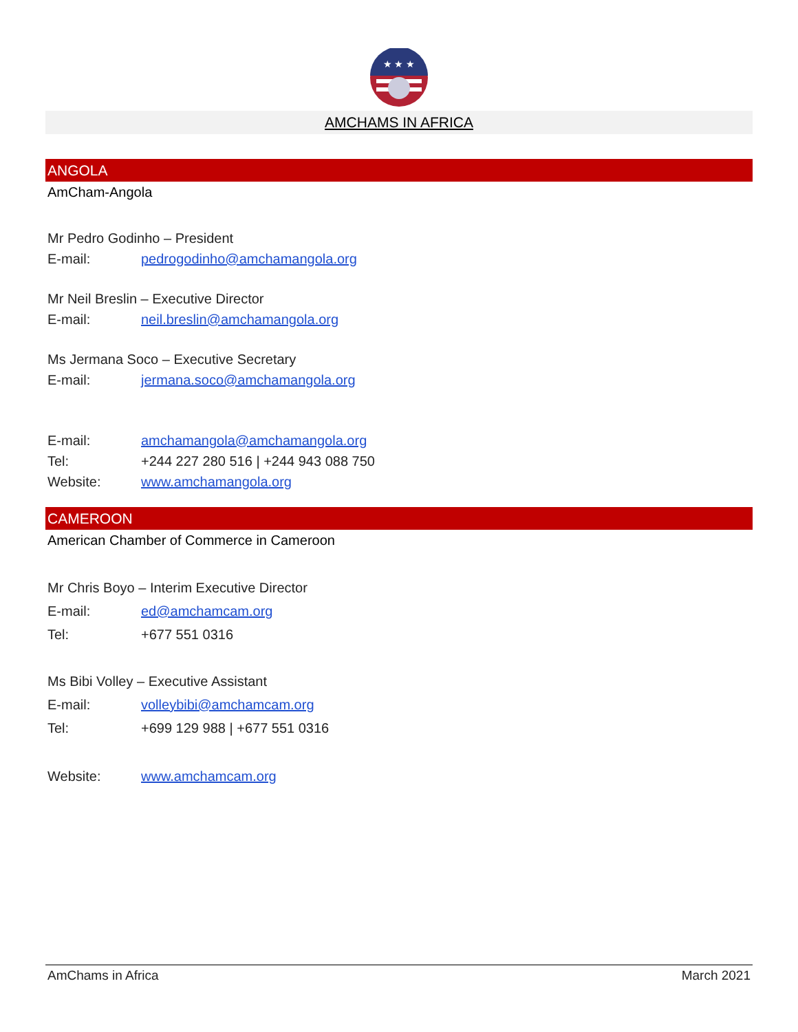★ ★ ★
AMCHAMS IN AFRICA
ANGOLA
AmCham-Angola
Mr Pedro Godinho – President
E-mail: pedrogodinho@amchamangola.org
Mr Neil Breslin – Executive Director
E-mail: neil.breslin@amchamangola.org
Ms Jermana Soco – Executive Secretary
E-mail: jermana.soco@amchamangola.org
E-mail: amchamangola@amchamangola.org
Tel: +244 227 280 516 | +244 943 088 750
Website: www.amchamangola.org
CAMEROON
American Chamber of Commerce in Cameroon
Mr Chris Boyo – Interim Executive Director
E-mail: ed@amchamcam.org
Tel: +677 551 0316
Ms Bibi Volley – Executive Assistant
E-mail: volleybibi@amchamcam.org
Tel: +699 129 988 | +677 551 0316
Website: www.amchamcam.org
AmChams in Africa March 2021